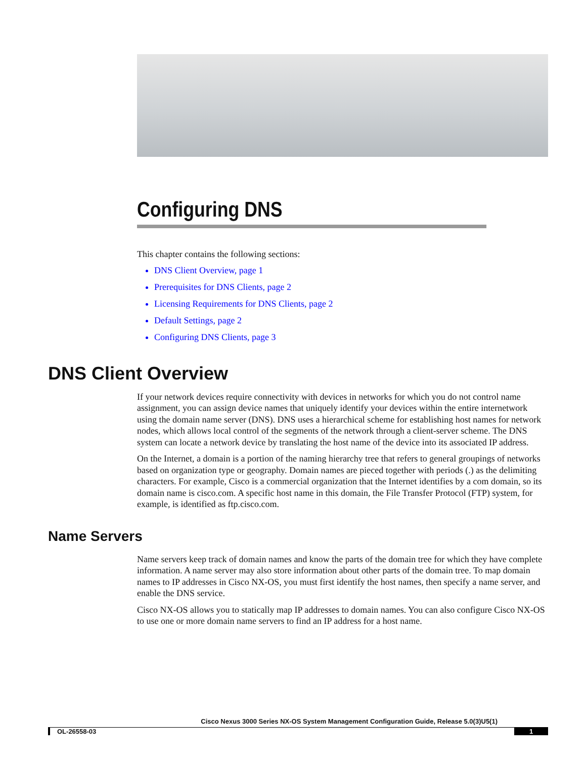Configuring DNS
This chapter contains the following sections:
DNS Client Overview, page 1
Prerequisites for DNS Clients, page 2
Licensing Requirements for DNS Clients, page 2
Default Settings, page 2
Configuring DNS Clients, page 3
DNS Client Overview
If your network devices require connectivity with devices in networks for which you do not control name assignment, you can assign device names that uniquely identify your devices within the entire internetwork using the domain name server (DNS). DNS uses a hierarchical scheme for establishing host names for network nodes, which allows local control of the segments of the network through a client-server scheme. The DNS system can locate a network device by translating the host name of the device into its associated IP address.
On the Internet, a domain is a portion of the naming hierarchy tree that refers to general groupings of networks based on organization type or geography. Domain names are pieced together with periods (.) as the delimiting characters. For example, Cisco is a commercial organization that the Internet identifies by a com domain, so its domain name is cisco.com. A specific host name in this domain, the File Transfer Protocol (FTP) system, for example, is identified as ftp.cisco.com.
Name Servers
Name servers keep track of domain names and know the parts of the domain tree for which they have complete information. A name server may also store information about other parts of the domain tree. To map domain names to IP addresses in Cisco NX-OS, you must first identify the host names, then specify a name server, and enable the DNS service.
Cisco NX-OS allows you to statically map IP addresses to domain names. You can also configure Cisco NX-OS to use one or more domain name servers to find an IP address for a host name.
Cisco Nexus 3000 Series NX-OS System Management Configuration Guide, Release 5.0(3)U5(1)
OL-26558-03 1